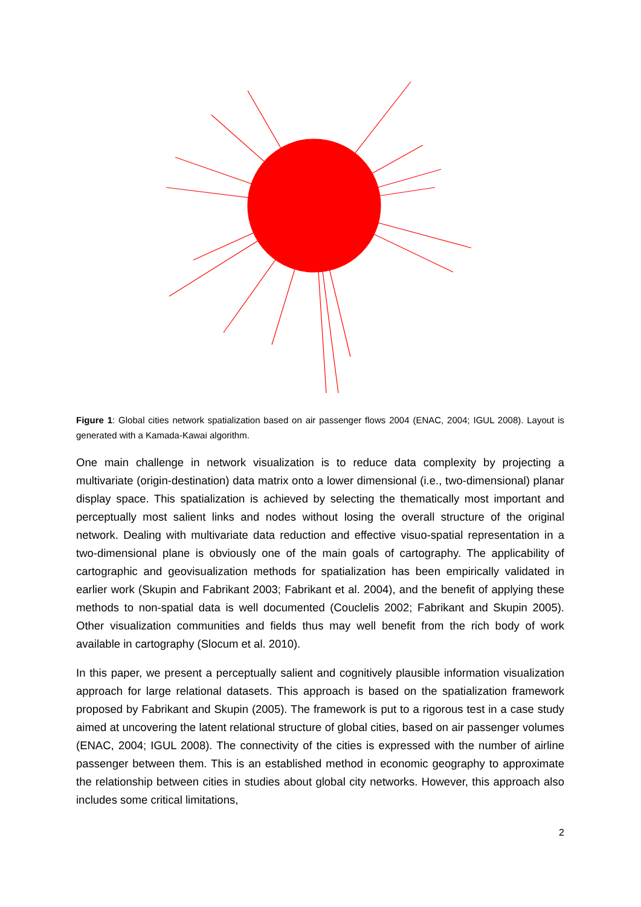Figure 1: Global cities network spatialization based on air passenger flows 2004 (ENAC, 2004; IGUL 2008). Layout is generated with a Kamada-Kawai algorithm.
One main challenge in network visualization is to reduce data complexity by projecting a multivariate (origin-destination) data matrix onto a lower dimensional (i.e., two-dimensional) planar display space. This spatialization is achieved by selecting the thematically most important and perceptually most salient links and nodes without losing the overall structure of the original network. Dealing with multivariate data reduction and effective visuo-spatial representation in a two-dimensional plane is obviously one of the main goals of cartography. The applicability of cartographic and geovisualization methods for spatialization has been empirically validated in earlier work (Skupin and Fabrikant 2003; Fabrikant et al. 2004), and the benefit of applying these methods to non-spatial data is well documented (Couclelis 2002; Fabrikant and Skupin 2005). Other visualization communities and fields thus may well benefit from the rich body of work available in cartography (Slocum et al. 2010).
In this paper, we present a perceptually salient and cognitively plausible information visualization approach for large relational datasets. This approach is based on the spatialization framework proposed by Fabrikant and Skupin (2005). The framework is put to a rigorous test in a case study aimed at uncovering the latent relational structure of global cities, based on air passenger volumes (ENAC, 2004; IGUL 2008). The connectivity of the cities is expressed with the number of airline passenger between them. This is an established method in economic geography to approximate the relationship between cities in studies about global city networks. However, this approach also includes some critical limitations,
2